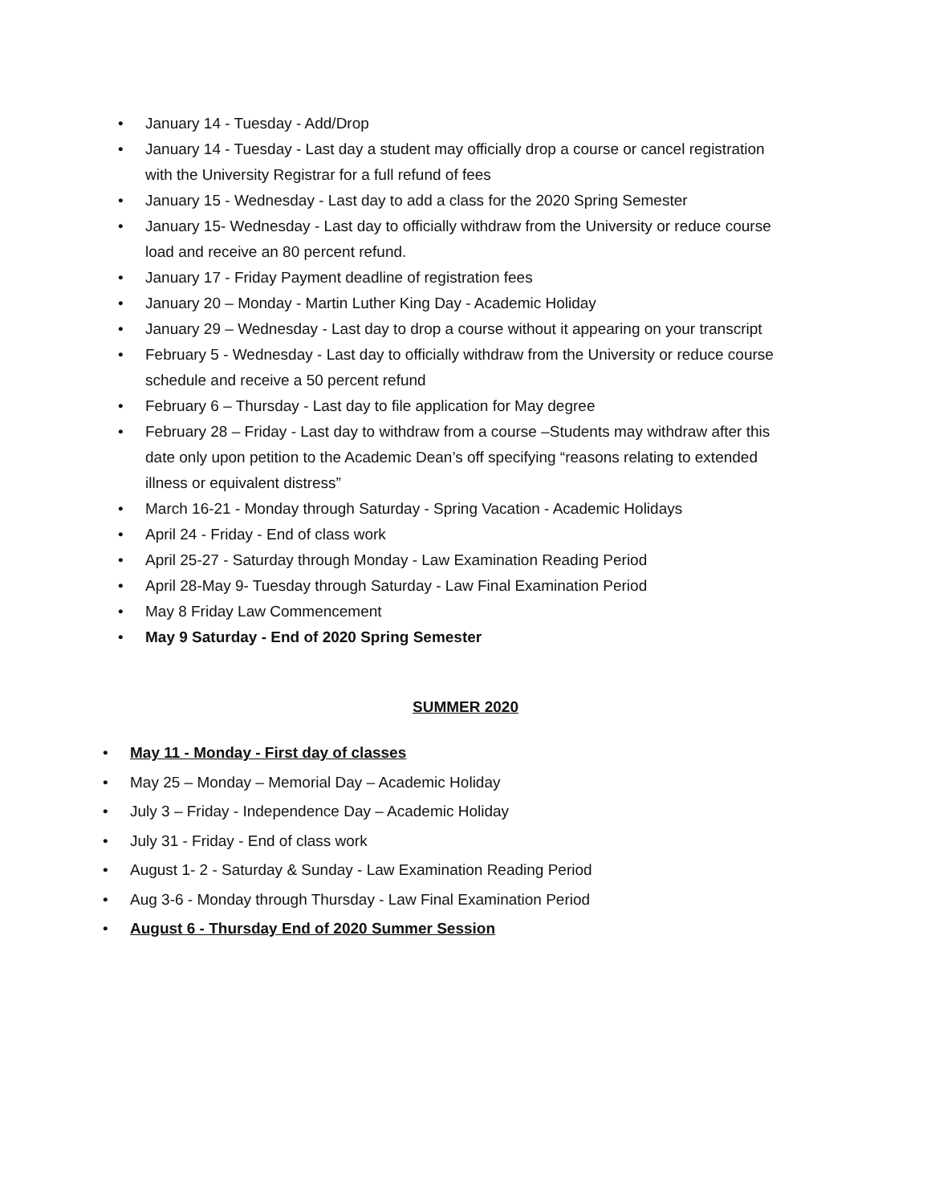• January 14 - Tuesday - Add/Drop
• January 14 - Tuesday - Last day a student may officially drop a course or cancel registration with the University Registrar for a full refund of fees
• January 15 - Wednesday - Last day to add a class for the 2020 Spring Semester
• January 15- Wednesday - Last day to officially withdraw from the University or reduce course load and receive an 80 percent refund.
• January 17 - Friday Payment deadline of registration fees
• January 20 – Monday - Martin Luther King Day - Academic Holiday
• January 29 – Wednesday - Last day to drop a course without it appearing on your transcript
• February 5 - Wednesday - Last day to officially withdraw from the University or reduce course schedule and receive a 50 percent refund
• February 6 – Thursday - Last day to file application for May degree
• February 28 – Friday - Last day to withdraw from a course –Students may withdraw after this date only upon petition to the Academic Dean’s off specifying “reasons relating to extended illness or equivalent distress”
• March 16-21 - Monday through Saturday - Spring Vacation - Academic Holidays
• April 24 - Friday - End of class work
• April 25-27 - Saturday through Monday - Law Examination Reading Period
• April 28-May 9- Tuesday through Saturday - Law Final Examination Period
• May 8 Friday Law Commencement
• May 9 Saturday - End of 2020 Spring Semester
SUMMER 2020
• May 11 - Monday - First day of classes
• May 25 – Monday – Memorial Day – Academic Holiday
• July 3 – Friday - Independence Day – Academic Holiday
• July 31 - Friday - End of class work
• August 1- 2 - Saturday & Sunday - Law Examination Reading Period
• Aug 3-6 - Monday through Thursday - Law Final Examination Period
• August 6 - Thursday End of 2020 Summer Session